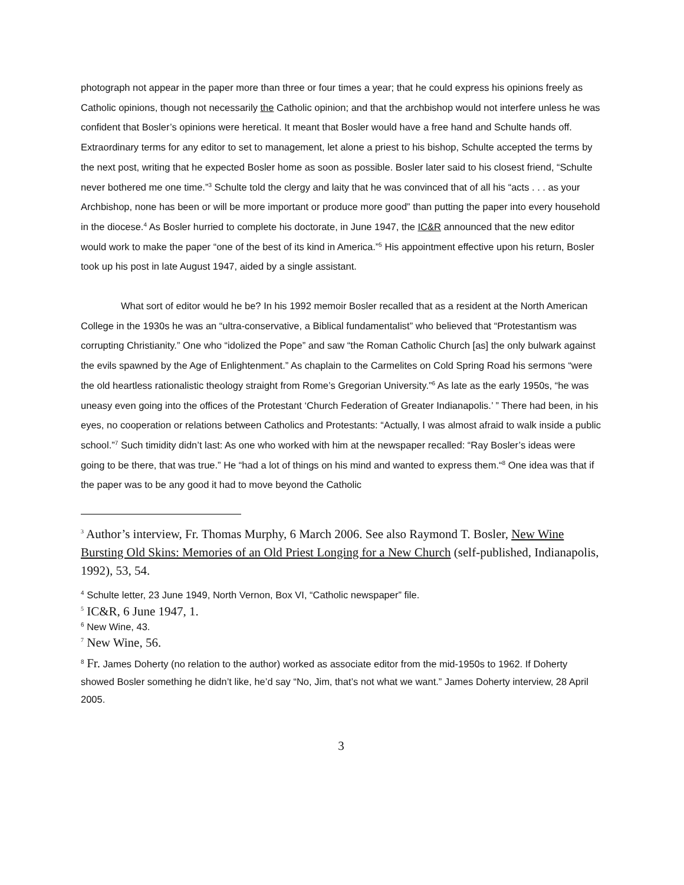photograph not appear in the paper more than three or four times a year; that he could express his opinions freely as Catholic opinions, though not necessarily the Catholic opinion; and that the archbishop would not interfere unless he was confident that Bosler’s opinions were heretical. It meant that Bosler would have a free hand and Schulte hands off. Extraordinary terms for any editor to set to management, let alone a priest to his bishop, Schulte accepted the terms by the next post, writing that he expected Bosler home as soon as possible. Bosler later said to his closest friend, “Schulte never bothered me one time.”<sup>3</sup> Schulte told the clergy and laity that he was convinced that of all his “acts . . . as your Archbishop, none has been or will be more important or produce more good” than putting the paper into every household in the diocese.<sup>4</sup> As Bosler hurried to complete his doctorate, in June 1947, the IC&R announced that the new editor would work to make the paper “one of the best of its kind in America.”<sup>5</sup> His appointment effective upon his return, Bosler took up his post in late August 1947, aided by a single assistant.
What sort of editor would he be? In his 1992 memoir Bosler recalled that as a resident at the North American College in the 1930s he was an “ultra-conservative, a Biblical fundamentalist” who believed that “Protestantism was corrupting Christianity.” One who “idolized the Pope” and saw “the Roman Catholic Church [as] the only bulwark against the evils spawned by the Age of Enlightenment.” As chaplain to the Carmelites on Cold Spring Road his sermons “were the old heartless rationalistic theology straight from Rome’s Gregorian University.”<sup>6</sup> As late as the early 1950s, “he was uneasy even going into the offices of the Protestant ‘Church Federation of Greater Indianapolis.’ ” There had been, in his eyes, no cooperation or relations between Catholics and Protestants: “Actually, I was almost afraid to walk inside a public school.”<sup>7</sup> Such timidity didn’t last: As one who worked with him at the newspaper recalled: “Ray Bosler’s ideas were going to be there, that was true.” He “had a lot of things on his mind and wanted to express them.“<sup>8</sup> One idea was that if the paper was to be any good it had to move beyond the Catholic
<sup>3</sup> Author’s interview, Fr. Thomas Murphy, 6 March 2006. See also Raymond T. Bosler, New Wine Bursting Old Skins: Memories of an Old Priest Longing for a New Church (self-published, Indianapolis, 1992), 53, 54.
<sup>4</sup> Schulte letter, 23 June 1949, North Vernon, Box VI, “Catholic newspaper” file.
<sup>5</sup> IC&R, 6 June 1947, 1.
<sup>6</sup> New Wine, 43.
<sup>7</sup> New Wine, 56.
<sup>8</sup> Fr. James Doherty (no relation to the author) worked as associate editor from the mid-1950s to 1962. If Doherty showed Bosler something he didn’t like, he’d say “No, Jim, that’s not what we want.” James Doherty interview, 28 April 2005.
3